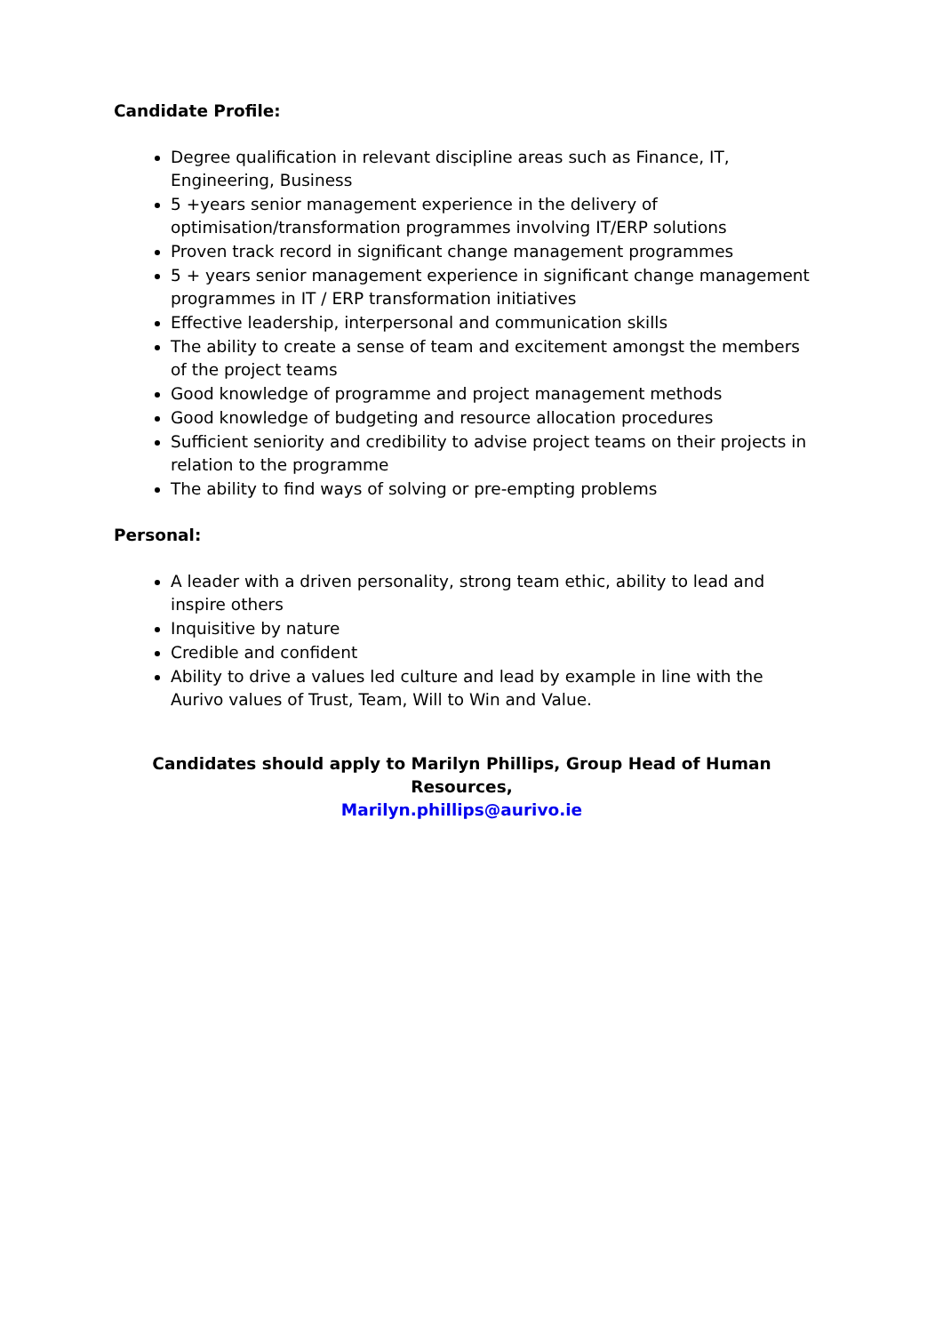Candidate Profile:
Degree qualification in relevant discipline areas such as Finance, IT, Engineering, Business
5 +years senior management experience in the delivery of optimisation/transformation programmes involving IT/ERP solutions
Proven track record in significant change management programmes
5 + years senior management experience in significant change management programmes in IT / ERP transformation initiatives
Effective leadership, interpersonal and communication skills
The ability to create a sense of team and excitement amongst the members of the project teams
Good knowledge of programme and project management methods
Good knowledge of budgeting and resource allocation procedures
Sufficient seniority and credibility to advise project teams on their projects in relation to the programme
The ability to find ways of solving or pre-empting problems
Personal:
A leader with a driven personality, strong team ethic, ability to lead and inspire others
Inquisitive by nature
Credible and confident
Ability to drive a values led culture and lead by example in line with the Aurivo values of Trust, Team, Will to Win and Value.
Candidates should apply to Marilyn Phillips, Group Head of Human Resources,
Marilyn.phillips@aurivo.ie